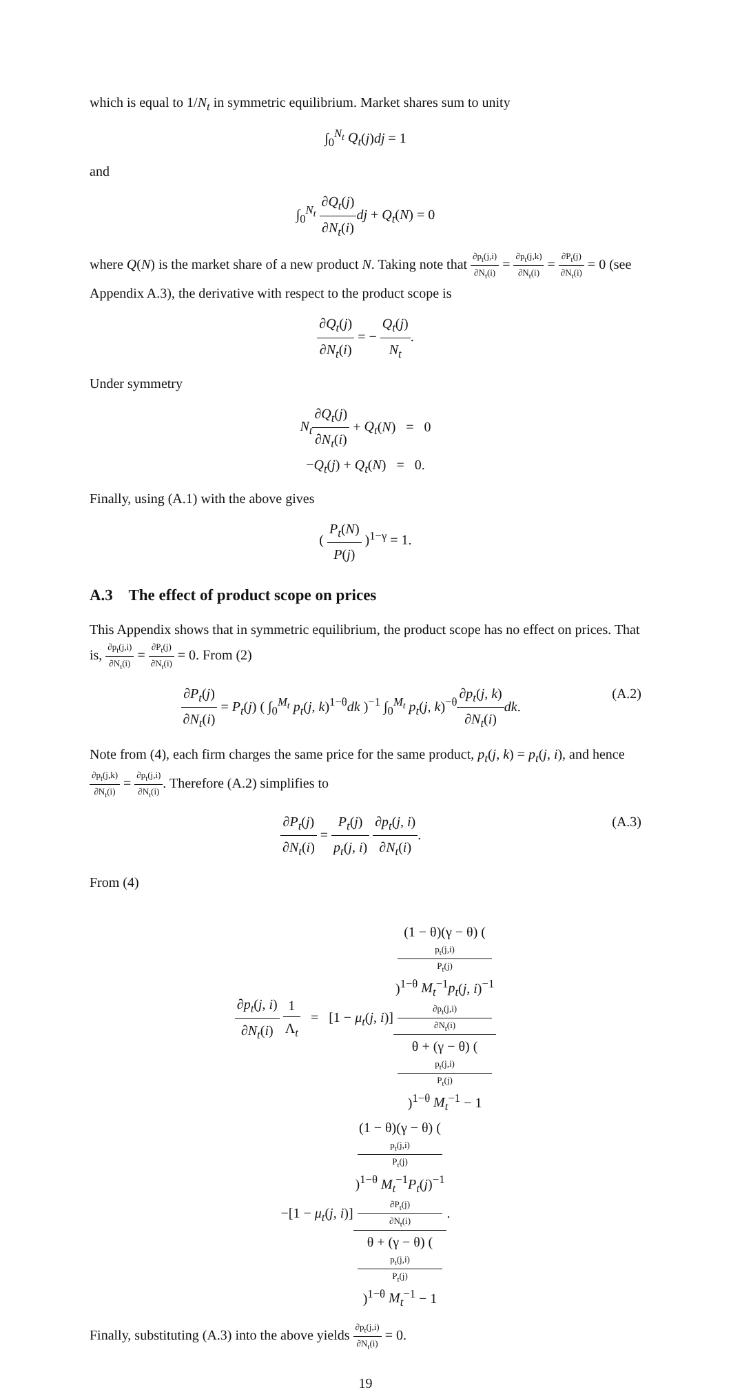which is equal to 1/N<sub>t</sub> in symmetric equilibrium. Market shares sum to unity
∫<sub>0</sub><sup>N<sub>t</sub></sup> Q<sub>t</sub>(j)dj = 1
and
∫<sub>0</sub><sup>N<sub>t</sub></sup> ∂Q<sub>t</sub>(j) ∂N<sub>t</sub>(i) dj + Q<sub>t</sub>(N) = 0
where Q(N) is the market share of a new product N. Taking note that ∂p<sub>t</sub>(j,i) ∂N<sub>t</sub>(i) = ∂p<sub>t</sub>(j,k) ∂N<sub>t</sub>(i) = ∂P<sub>t</sub>(j) ∂N<sub>t</sub>(i) = 0 (see Appendix A.3), the derivative with respect to the product scope is
∂Q<sub>t</sub>(j) ∂N<sub>t</sub>(i) = − Q<sub>t</sub>(j) N<sub>t</sub>.
Under symmetry
N<sub>t</sub>∂Q<sub>t</sub>(j) ∂N<sub>t</sub>(i) + Q<sub>t</sub>(N) = 0
−Q<sub>t</sub>(j) + Q<sub>t</sub>(N) = 0.
Finally, using (A.1) with the above gives
( P<sub>t</sub>(N) P(j) )<sup>1−γ</sup> = 1.
A.3 The effect of product scope on prices
This Appendix shows that in symmetric equilibrium, the product scope has no effect on prices. That is, ∂p<sub>t</sub>(j,i) ∂N<sub>t</sub>(i) = ∂P<sub>t</sub>(j) ∂N<sub>t</sub>(i) = 0. From (2)
∂P<sub>t</sub>(j) ∂N<sub>t</sub>(i) = P<sub>t</sub>(j) ( ∫<sub>0</sub><sup>M<sub>t</sub></sup> p<sub>t</sub>(j, k)<sup>1−θ</sup>dk )<sup>−1</sup> ∫<sub>0</sub><sup>M<sub>t</sub></sup> p<sub>t</sub>(j, k)<sup>−θ</sup>∂p<sub>t</sub>(j, k) ∂N<sub>t</sub>(i) dk. (A.2)
Note from (4), each firm charges the same price for the same product, p<sub>t</sub>(j, k) = p<sub>t</sub>(j, i), and hence ∂p<sub>t</sub>(j,k) ∂N<sub>t</sub>(i) = ∂p<sub>t</sub>(j,i) ∂N<sub>t</sub>(i). Therefore (A.2) simplifies to
∂P<sub>t</sub>(j) ∂N<sub>t</sub>(i) = P<sub>t</sub>(j) p<sub>t</sub>(j, i) ∂p<sub>t</sub>(j, i) ∂N<sub>t</sub>(i). (A.3)
From (4)
∂p<sub>t</sub>(j, i) ∂N<sub>t</sub>(i) 1 Λ<sub>t</sub> = [1 − μ<sub>t</sub>(j, i)](1 − θ)(γ − θ) (p<sub>t</sub>(j,i)
P<sub>t</sub>(j))<sup>1−θ</sup> M<sub>t</sub><sup>−1</sup>p<sub>t</sub>(j, i)<sup>−1</sup>
∂p<sub>t</sub>(j,i)
∂N<sub>t</sub>(i) θ + (γ − θ) (p<sub>t</sub>(j,i)
P<sub>t</sub>(j))<sup>1−θ</sup> M<sub>t</sub><sup>−1</sup> − 1
−[1 − μ<sub>t</sub>(j, i)](1 − θ)(γ − θ) (p<sub>t</sub>(j,i)
P<sub>t</sub>(j))<sup>1−θ</sup> M<sub>t</sub><sup>−1</sup>P<sub>t</sub>(j)<sup>−1</sup>
∂P<sub>t</sub>(j)
∂N<sub>t</sub>(i) θ + (γ − θ) (p<sub>t</sub>(j,i)
P<sub>t</sub>(j))<sup>1−θ</sup> M<sub>t</sub><sup>−1</sup> − 1.
Finally, substituting (A.3) into the above yields ∂p<sub>t</sub>(j,i) ∂N<sub>t</sub>(i) = 0.
19